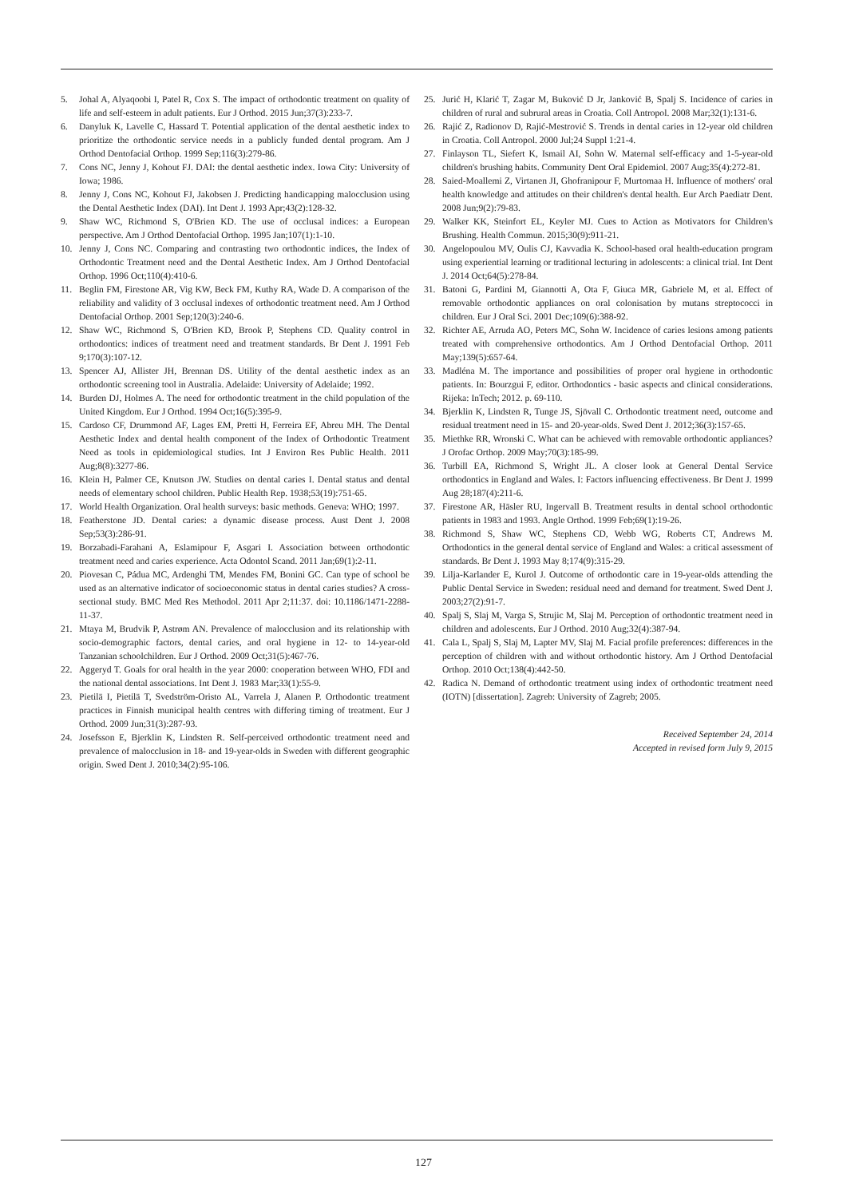5. Johal A, Alyaqoobi I, Patel R, Cox S. The impact of orthodontic treatment on quality of life and self-esteem in adult patients. Eur J Orthod. 2015 Jun;37(3):233-7.
6. Danyluk K, Lavelle C, Hassard T. Potential application of the dental aesthetic index to prioritize the orthodontic service needs in a publicly funded dental program. Am J Orthod Dentofacial Orthop. 1999 Sep;116(3):279-86.
7. Cons NC, Jenny J, Kohout FJ. DAI: the dental aesthetic index. Iowa City: University of Iowa; 1986.
8. Jenny J, Cons NC, Kohout FJ, Jakobsen J. Predicting handicapping malocclusion using the Dental Aesthetic Index (DAI). Int Dent J. 1993 Apr;43(2):128-32.
9. Shaw WC, Richmond S, O'Brien KD. The use of occlusal indices: a European perspective. Am J Orthod Dentofacial Orthop. 1995 Jan;107(1):1-10.
10. Jenny J, Cons NC. Comparing and contrasting two orthodontic indices, the Index of Orthodontic Treatment need and the Dental Aesthetic Index. Am J Orthod Dentofacial Orthop. 1996 Oct;110(4):410-6.
11. Beglin FM, Firestone AR, Vig KW, Beck FM, Kuthy RA, Wade D. A comparison of the reliability and validity of 3 occlusal indexes of orthodontic treatment need. Am J Orthod Dentofacial Orthop. 2001 Sep;120(3):240-6.
12. Shaw WC, Richmond S, O'Brien KD, Brook P, Stephens CD. Quality control in orthodontics: indices of treatment need and treatment standards. Br Dent J. 1991 Feb 9;170(3):107-12.
13. Spencer AJ, Allister JH, Brennan DS. Utility of the dental aesthetic index as an orthodontic screening tool in Australia. Adelaide: University of Adelaide; 1992.
14. Burden DJ, Holmes A. The need for orthodontic treatment in the child population of the United Kingdom. Eur J Orthod. 1994 Oct;16(5):395-9.
15. Cardoso CF, Drummond AF, Lages EM, Pretti H, Ferreira EF, Abreu MH. The Dental Aesthetic Index and dental health component of the Index of Orthodontic Treatment Need as tools in epidemiological studies. Int J Environ Res Public Health. 2011 Aug;8(8):3277-86.
16. Klein H, Palmer CE, Knutson JW. Studies on dental caries I. Dental status and dental needs of elementary school children. Public Health Rep. 1938;53(19):751-65.
17. World Health Organization. Oral health surveys: basic methods. Geneva: WHO; 1997.
18. Featherstone JD. Dental caries: a dynamic disease process. Aust Dent J. 2008 Sep;53(3):286-91.
19. Borzabadi-Farahani A, Eslamipour F, Asgari I. Association between orthodontic treatment need and caries experience. Acta Odontol Scand. 2011 Jan;69(1):2-11.
20. Piovesan C, Pádua MC, Ardenghi TM, Mendes FM, Bonini GC. Can type of school be used as an alternative indicator of socioeconomic status in dental caries studies? A cross-sectional study. BMC Med Res Methodol. 2011 Apr 2;11:37. doi: 10.1186/1471-2288-11-37.
21. Mtaya M, Brudvik P, Astrøm AN. Prevalence of malocclusion and its relationship with socio-demographic factors, dental caries, and oral hygiene in 12- to 14-year-old Tanzanian schoolchildren. Eur J Orthod. 2009 Oct;31(5):467-76.
22. Aggeryd T. Goals for oral health in the year 2000: cooperation between WHO, FDI and the national dental associations. Int Dent J. 1983 Mar;33(1):55-9.
23. Pietilä I, Pietilä T, Svedström-Oristo AL, Varrela J, Alanen P. Orthodontic treatment practices in Finnish municipal health centres with differing timing of treatment. Eur J Orthod. 2009 Jun;31(3):287-93.
24. Josefsson E, Bjerklin K, Lindsten R. Self-perceived orthodontic treatment need and prevalence of malocclusion in 18- and 19-year-olds in Sweden with different geographic origin. Swed Dent J. 2010;34(2):95-106.
25. Jurić H, Klarić T, Zagar M, Buković D Jr, Janković B, Spalj S. Incidence of caries in children of rural and subrural areas in Croatia. Coll Antropol. 2008 Mar;32(1):131-6.
26. Rajić Z, Radionov D, Rajić-Mestrović S. Trends in dental caries in 12-year old children in Croatia. Coll Antropol. 2000 Jul;24 Suppl 1:21-4.
27. Finlayson TL, Siefert K, Ismail AI, Sohn W. Maternal self-efficacy and 1-5-year-old children's brushing habits. Community Dent Oral Epidemiol. 2007 Aug;35(4):272-81.
28. Saied-Moallemi Z, Virtanen JI, Ghofranipour F, Murtomaa H. Influence of mothers' oral health knowledge and attitudes on their children's dental health. Eur Arch Paediatr Dent. 2008 Jun;9(2):79-83.
29. Walker KK, Steinfort EL, Keyler MJ. Cues to Action as Motivators for Children's Brushing. Health Commun. 2015;30(9):911-21.
30. Angelopoulou MV, Oulis CJ, Kavvadia K. School-based oral health-education program using experiential learning or traditional lecturing in adolescents: a clinical trial. Int Dent J. 2014 Oct;64(5):278-84.
31. Batoni G, Pardini M, Giannotti A, Ota F, Giuca MR, Gabriele M, et al. Effect of removable orthodontic appliances on oral colonisation by mutans streptococci in children. Eur J Oral Sci. 2001 Dec;109(6):388-92.
32. Richter AE, Arruda AO, Peters MC, Sohn W. Incidence of caries lesions among patients treated with comprehensive orthodontics. Am J Orthod Dentofacial Orthop. 2011 May;139(5):657-64.
33. Madléna M. The importance and possibilities of proper oral hygiene in orthodontic patients. In: Bourzgui F, editor. Orthodontics - basic aspects and clinical considerations. Rijeka: InTech; 2012. p. 69-110.
34. Bjerklin K, Lindsten R, Tunge JS, Sjövall C. Orthodontic treatment need, outcome and residual treatment need in 15- and 20-year-olds. Swed Dent J. 2012;36(3):157-65.
35. Miethke RR, Wronski C. What can be achieved with removable orthodontic appliances? J Orofac Orthop. 2009 May;70(3):185-99.
36. Turbill EA, Richmond S, Wright JL. A closer look at General Dental Service orthodontics in England and Wales. I: Factors influencing effectiveness. Br Dent J. 1999 Aug 28;187(4):211-6.
37. Firestone AR, Häsler RU, Ingervall B. Treatment results in dental school orthodontic patients in 1983 and 1993. Angle Orthod. 1999 Feb;69(1):19-26.
38. Richmond S, Shaw WC, Stephens CD, Webb WG, Roberts CT, Andrews M. Orthodontics in the general dental service of England and Wales: a critical assessment of standards. Br Dent J. 1993 May 8;174(9):315-29.
39. Lilja-Karlander E, Kurol J. Outcome of orthodontic care in 19-year-olds attending the Public Dental Service in Sweden: residual need and demand for treatment. Swed Dent J. 2003;27(2):91-7.
40. Spalj S, Slaj M, Varga S, Strujic M, Slaj M. Perception of orthodontic treatment need in children and adolescents. Eur J Orthod. 2010 Aug;32(4):387-94.
41. Cala L, Spalj S, Slaj M, Lapter MV, Slaj M. Facial profile preferences: differences in the perception of children with and without orthodontic history. Am J Orthod Dentofacial Orthop. 2010 Oct;138(4):442-50.
42. Radica N. Demand of orthodontic treatment using index of orthodontic treatment need (IOTN) [dissertation]. Zagreb: University of Zagreb; 2005.
Received September 24, 2014
Accepted in revised form July 9, 2015
127